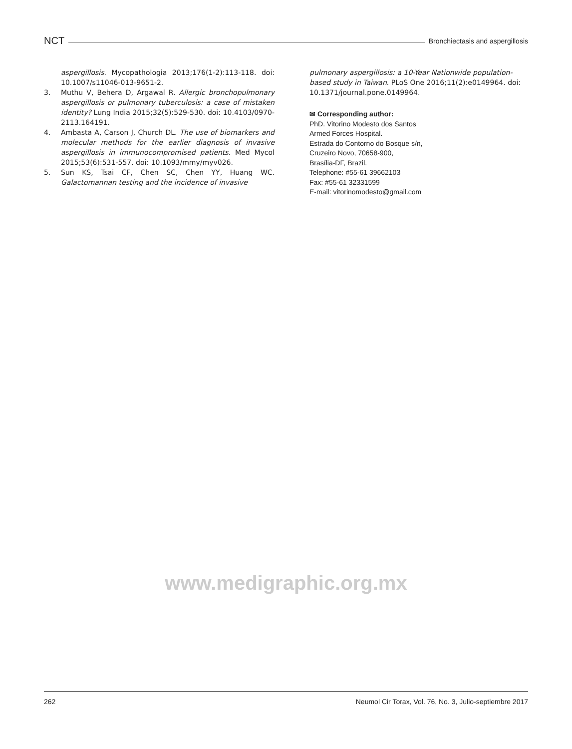NCT Bronchiectasis and aspergillosis
aspergillosis. Mycopathologia 2013;176(1-2):113-118. doi: 10.1007/s11046-013-9651-2.
3. Muthu V, Behera D, Argawal R. Allergic bronchopulmonary aspergillosis or pulmonary tuberculosis: a case of mistaken identity? Lung India 2015;32(5):529-530. doi: 10.4103/0970-2113.164191.
4. Ambasta A, Carson J, Church DL. The use of biomarkers and molecular methods for the earlier diagnosis of invasive aspergillosis in immunocompromised patients. Med Mycol 2015;53(6):531-557. doi: 10.1093/mmy/myv026.
5. Sun KS, Tsai CF, Chen SC, Chen YY, Huang WC. Galactomannan testing and the incidence of invasive
pulmonary aspergillosis: a 10-Year Nationwide population-based study in Taiwan. PLoS One 2016;11(2):e0149964. doi: 10.1371/journal.pone.0149964.
✉ Corresponding author:
PhD. Vitorino Modesto dos Santos
Armed Forces Hospital.
Estrada do Contorno do Bosque s/n,
Cruzeiro Novo, 70658-900,
Brasília-DF, Brazil.
Telephone: #55-61 39662103
Fax: #55-61 32331599
E-mail: vitorinomodesto@gmail.com
www.medigraphic.org.mx
262 Neumol Cir Torax, Vol. 76, No. 3, Julio-septiembre 2017